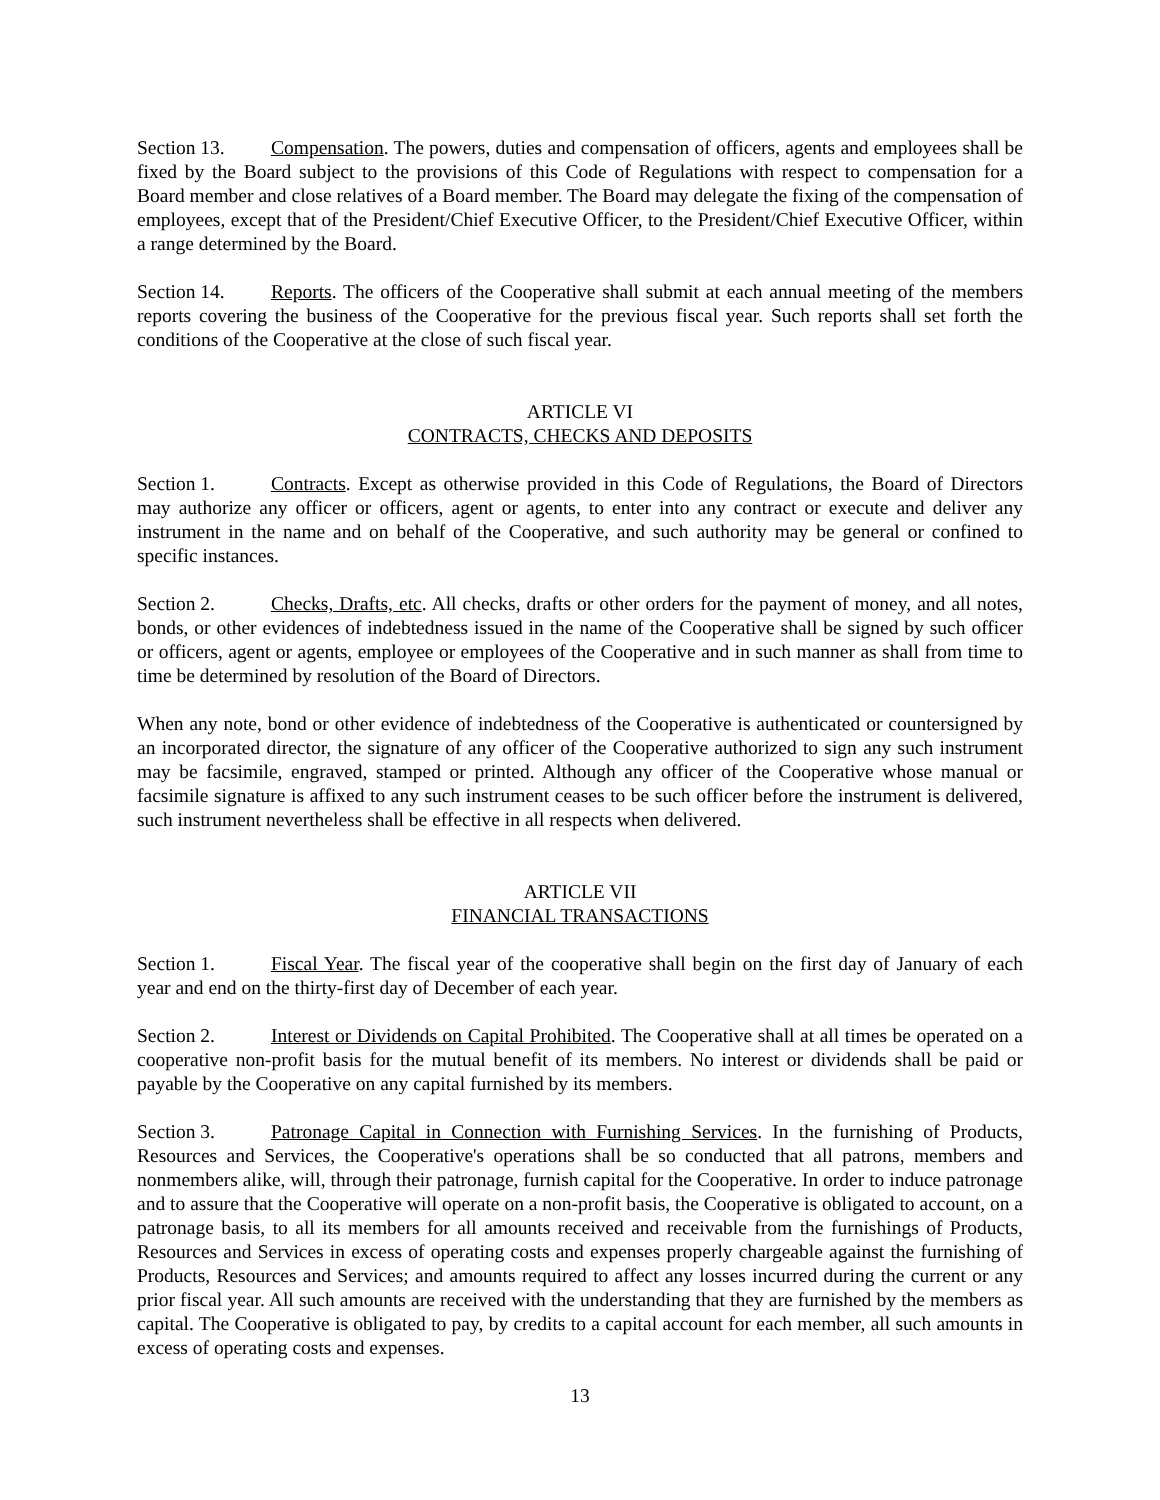Section 13. Compensation. The powers, duties and compensation of officers, agents and employees shall be fixed by the Board subject to the provisions of this Code of Regulations with respect to compensation for a Board member and close relatives of a Board member. The Board may delegate the fixing of the compensation of employees, except that of the President/Chief Executive Officer, to the President/Chief Executive Officer, within a range determined by the Board.
Section 14. Reports. The officers of the Cooperative shall submit at each annual meeting of the members reports covering the business of the Cooperative for the previous fiscal year. Such reports shall set forth the conditions of the Cooperative at the close of such fiscal year.
ARTICLE VI
CONTRACTS, CHECKS AND DEPOSITS
Section 1. Contracts. Except as otherwise provided in this Code of Regulations, the Board of Directors may authorize any officer or officers, agent or agents, to enter into any contract or execute and deliver any instrument in the name and on behalf of the Cooperative, and such authority may be general or confined to specific instances.
Section 2. Checks, Drafts, etc. All checks, drafts or other orders for the payment of money, and all notes, bonds, or other evidences of indebtedness issued in the name of the Cooperative shall be signed by such officer or officers, agent or agents, employee or employees of the Cooperative and in such manner as shall from time to time be determined by resolution of the Board of Directors.
When any note, bond or other evidence of indebtedness of the Cooperative is authenticated or countersigned by an incorporated director, the signature of any officer of the Cooperative authorized to sign any such instrument may be facsimile, engraved, stamped or printed. Although any officer of the Cooperative whose manual or facsimile signature is affixed to any such instrument ceases to be such officer before the instrument is delivered, such instrument nevertheless shall be effective in all respects when delivered.
ARTICLE VII
FINANCIAL TRANSACTIONS
Section 1. Fiscal Year. The fiscal year of the cooperative shall begin on the first day of January of each year and end on the thirty-first day of December of each year.
Section 2. Interest or Dividends on Capital Prohibited. The Cooperative shall at all times be operated on a cooperative non-profit basis for the mutual benefit of its members. No interest or dividends shall be paid or payable by the Cooperative on any capital furnished by its members.
Section 3. Patronage Capital in Connection with Furnishing Services. In the furnishing of Products, Resources and Services, the Cooperative's operations shall be so conducted that all patrons, members and nonmembers alike, will, through their patronage, furnish capital for the Cooperative. In order to induce patronage and to assure that the Cooperative will operate on a non-profit basis, the Cooperative is obligated to account, on a patronage basis, to all its members for all amounts received and receivable from the furnishings of Products, Resources and Services in excess of operating costs and expenses properly chargeable against the furnishing of Products, Resources and Services; and amounts required to affect any losses incurred during the current or any prior fiscal year. All such amounts are received with the understanding that they are furnished by the members as capital. The Cooperative is obligated to pay, by credits to a capital account for each member, all such amounts in excess of operating costs and expenses.
13